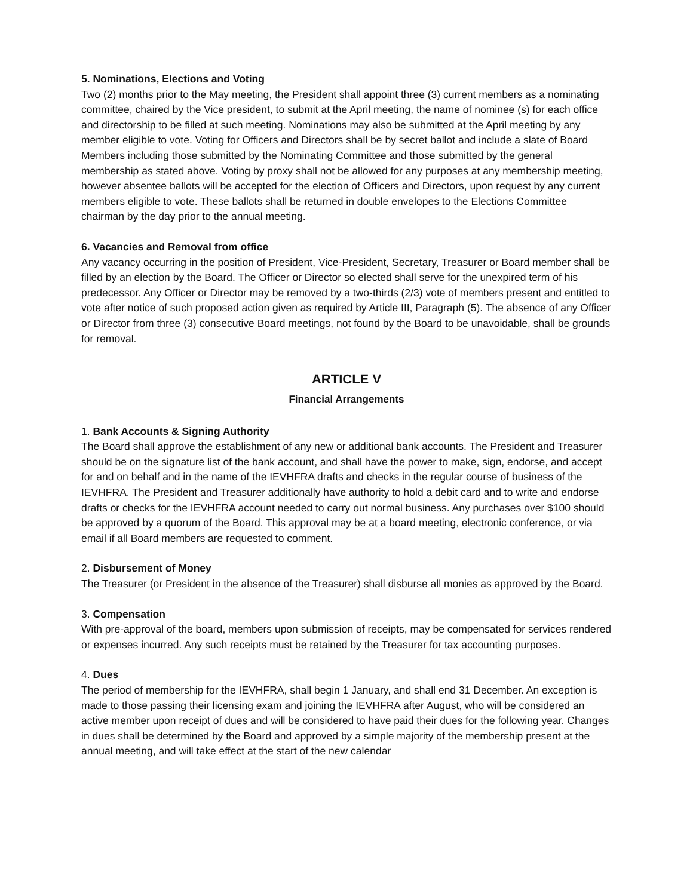5. Nominations, Elections and Voting
Two (2) months prior to the May meeting, the President shall appoint three (3) current members as a nominating committee, chaired by the Vice president, to submit at the April meeting, the name of nominee (s) for each office and directorship to be filled at such meeting. Nominations may also be submitted at the April meeting by any member eligible to vote. Voting for Officers and Directors shall be by secret ballot and include a slate of Board Members including those submitted by the Nominating Committee and those submitted by the general membership as stated above. Voting by proxy shall not be allowed for any purposes at any membership meeting, however absentee ballots will be accepted for the election of Officers and Directors, upon request by any current members eligible to vote. These ballots shall be returned in double envelopes to the Elections Committee chairman by the day prior to the annual meeting.
6. Vacancies and Removal from office
Any vacancy occurring in the position of President, Vice-President, Secretary, Treasurer or Board member shall be filled by an election by the Board. The Officer or Director so elected shall serve for the unexpired term of his predecessor. Any Officer or Director may be removed by a two-thirds (2/3) vote of members present and entitled to vote after notice of such proposed action given as required by Article III, Paragraph (5). The absence of any Officer or Director from three (3) consecutive Board meetings, not found by the Board to be unavoidable, shall be grounds for removal.
ARTICLE V
Financial Arrangements
1. Bank Accounts & Signing Authority
The Board shall approve the establishment of any new or additional bank accounts. The President and Treasurer should be on the signature list of the bank account, and shall have the power to make, sign, endorse, and accept for and on behalf and in the name of the IEVHFRA drafts and checks in the regular course of business of the IEVHFRA. The President and Treasurer additionally have authority to hold a debit card and to write and endorse drafts or checks for the IEVHFRA account needed to carry out normal business. Any purchases over $100 should be approved by a quorum of the Board. This approval may be at a board meeting, electronic conference, or via email if all Board members are requested to comment.
2. Disbursement of Money
The Treasurer (or President in the absence of the Treasurer) shall disburse all monies as approved by the Board.
3. Compensation
With pre-approval of the board, members upon submission of receipts, may be compensated for services rendered or expenses incurred. Any such receipts must be retained by the Treasurer for tax accounting purposes.
4. Dues
The period of membership for the IEVHFRA, shall begin 1 January, and shall end 31 December. An exception is made to those passing their licensing exam and joining the IEVHFRA after August, who will be considered an active member upon receipt of dues and will be considered to have paid their dues for the following year. Changes in dues shall be determined by the Board and approved by a simple majority of the membership present at the annual meeting, and will take effect at the start of the new calendar